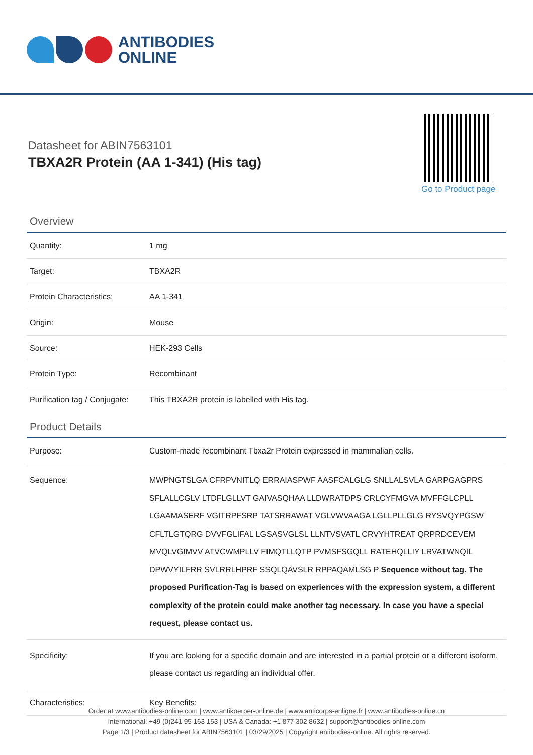ANTIBODIES
ONLINE
Datasheet for ABIN7563101
TBXA2R Protein (AA 1-341) (His tag)
Go to Product page
Overview
| Quantity: | 1 mg |
| Target: | TBXA2R |
| Protein Characteristics: | AA 1-341 |
| Origin: | Mouse |
| Source: | HEK-293 Cells |
| Protein Type: | Recombinant |
| Purification tag / Conjugate: | This TBXA2R protein is labelled with His tag. |
Product Details
| Purpose: | Custom-made recombinant Tbxa2r Protein expressed in mammalian cells. |
| Sequence: | MWPNGTSLGA CFRPVNITLQ ERRAIASPWF AASFCALGLG SNLLALSVLA GARPGAGPRS SFLALLCGLV LTDFLGLLVT GAIVASQHAA LLDWRATDPS CRLCYFMGVA MVFFGLCPLL LGAAMASERF VGITRPFSRP TATSRRAWAT VGLVWVAAGA LGLLPLLGLG RYSVQYPGSW CFLTLGTQRG DVVFGLIFAL LGSASVGLSL LLNTVSVATL CRVYHTREAT QRPRDCEVEM MVQLVGIMVV ATVCWMPLLV FIMQTLLQTP PVMSFSGQLL RATEHQLLIY LRVATWNQIL DPWVYILFRR SVLRRLHPRF SSQLQAVSLR RPPAQAMLSG P Sequence without tag. The proposed Purification-Tag is based on experiences with the expression system, a different complexity of the protein could make another tag necessary. In case you have a special request, please contact us. |
| Specificity: | If you are looking for a specific domain and are interested in a partial protein or a different isoform, please contact us regarding an individual offer. |
| Characteristics: | Key Benefits: |
Order at www.antibodies-online.com | www.antikoerper-online.de | www.anticorps-enligne.fr | www.antibodies-online.cn
International: +49 (0)241 95 163 153 | USA & Canada: +1 877 302 8632 | support@antibodies-online.com
Page 1/3 | Product datasheet for ABIN7563101 | 03/29/2025 | Copyright antibodies-online. All rights reserved.